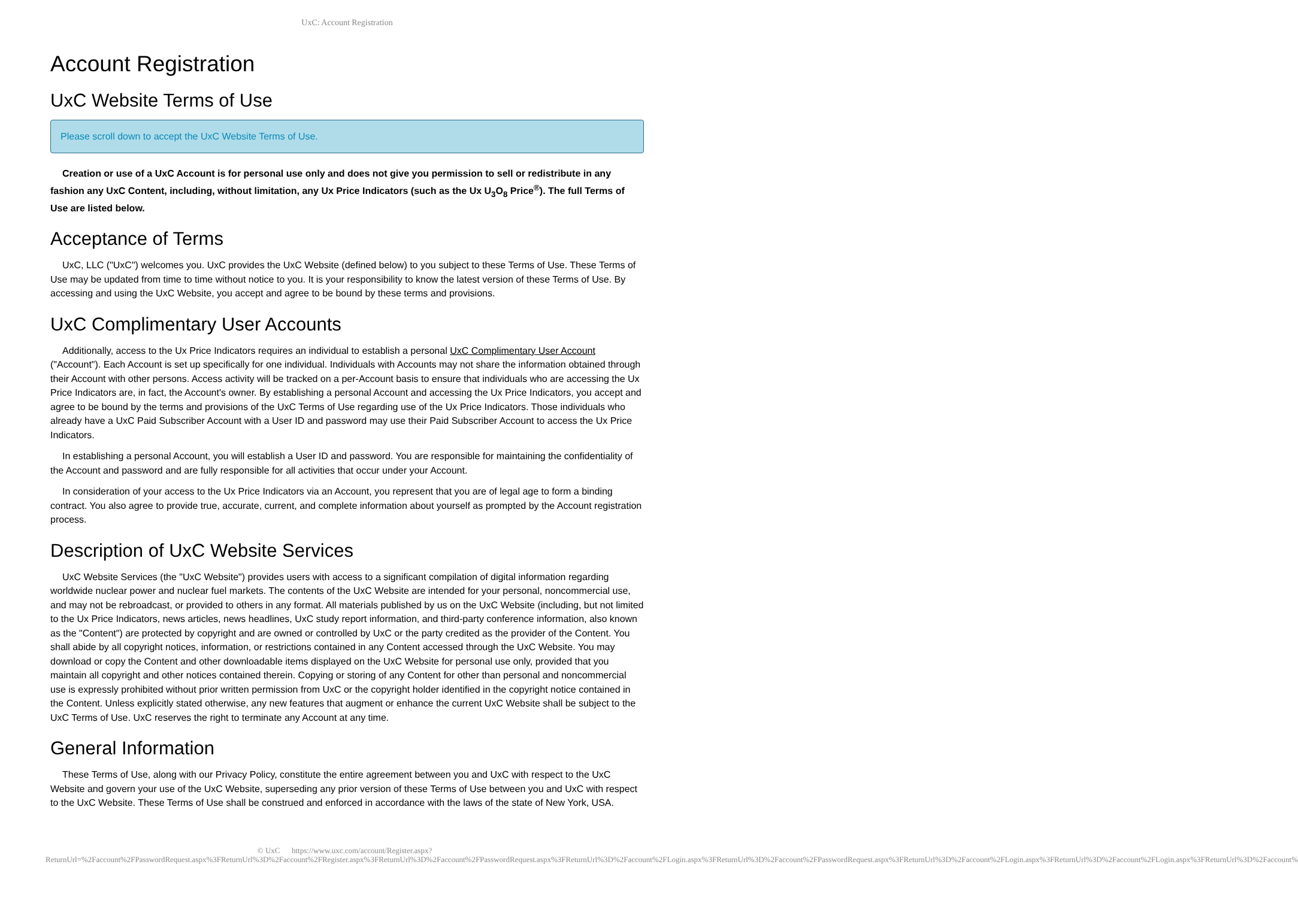UxC: Account Registration
Account Registration
UxC Website Terms of Use
Please scroll down to accept the UxC Website Terms of Use.
Creation or use of a UxC Account is for personal use only and does not give you permission to sell or redistribute in any fashion any UxC Content, including, without limitation, any Ux Price Indicators (such as the Ux U<sub>3</sub>O<sub>8</sub> Price<sup>®</sup>). The full Terms of Use are listed below.
Acceptance of Terms
UxC, LLC ("UxC") welcomes you. UxC provides the UxC Website (defined below) to you subject to these Terms of Use. These Terms of Use may be updated from time to time without notice to you. It is your responsibility to know the latest version of these Terms of Use. By accessing and using the UxC Website, you accept and agree to be bound by these terms and provisions.
UxC Complimentary User Accounts
Additionally, access to the Ux Price Indicators requires an individual to establish a personal UxC Complimentary User Account ("Account"). Each Account is set up specifically for one individual. Individuals with Accounts may not share the information obtained through their Account with other persons. Access activity will be tracked on a per-Account basis to ensure that individuals who are accessing the Ux Price Indicators are, in fact, the Account's owner. By establishing a personal Account and accessing the Ux Price Indicators, you accept and agree to be bound by the terms and provisions of the UxC Terms of Use regarding use of the Ux Price Indicators. Those individuals who already have a UxC Paid Subscriber Account with a User ID and password may use their Paid Subscriber Account to access the Ux Price Indicators.
In establishing a personal Account, you will establish a User ID and password. You are responsible for maintaining the confidentiality of the Account and password and are fully responsible for all activities that occur under your Account.
In consideration of your access to the Ux Price Indicators via an Account, you represent that you are of legal age to form a binding contract. You also agree to provide true, accurate, current, and complete information about yourself as prompted by the Account registration process.
Description of UxC Website Services
UxC Website Services (the "UxC Website") provides users with access to a significant compilation of digital information regarding worldwide nuclear power and nuclear fuel markets. The contents of the UxC Website are intended for your personal, noncommercial use, and may not be rebroadcast, or provided to others in any format. All materials published by us on the UxC Website (including, but not limited to the Ux Price Indicators, news articles, news headlines, UxC study report information, and third-party conference information, also known as the "Content") are protected by copyright and are owned or controlled by UxC or the party credited as the provider of the Content. You shall abide by all copyright notices, information, or restrictions contained in any Content accessed through the UxC Website. You may download or copy the Content and other downloadable items displayed on the UxC Website for personal use only, provided that you maintain all copyright and other notices contained therein. Copying or storing of any Content for other than personal and noncommercial use is expressly prohibited without prior written permission from UxC or the copyright holder identified in the copyright notice contained in the Content. Unless explicitly stated otherwise, any new features that augment or enhance the current UxC Website shall be subject to the UxC Terms of Use. UxC reserves the right to terminate any Account at any time.
General Information
These Terms of Use, along with our Privacy Policy, constitute the entire agreement between you and UxC with respect to the UxC Website and govern your use of the UxC Website, superseding any prior version of these Terms of Use between you and UxC with respect to the UxC Website. These Terms of Use shall be construed and enforced in accordance with the laws of the state of New York, USA.
© UxC https://www.uxc.com/account/Register.aspx?ReturnUrl=%2Faccount%2FPasswordRequest.aspx%3FReturnUrl%3D%2Faccount%2FRegister.aspx%3FReturnUrl%3D%2Faccount%2FPasswordRequest.aspx%3FReturnUrl%3D%2Faccount%2FLogin.aspx%3FReturnUrl%3D%2Faccount%2FPasswordRequest.aspx%3FReturnUrl%3D%2Faccount%2FLogin.aspx%3FReturnUrl%3D%2Faccount%2FLogin.aspx%3FReturnUrl%3D%2Faccount%